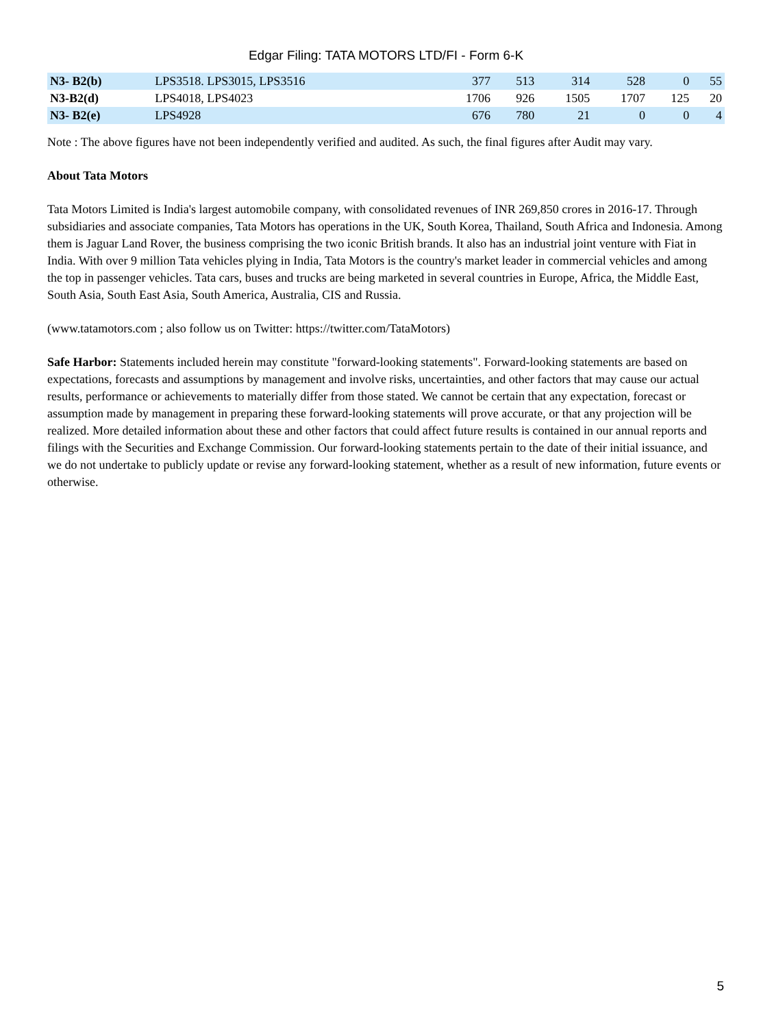Edgar Filing: TATA MOTORS LTD/FI - Form 6-K
| N3- B2(b) | LPS3518. LPS3015, LPS3516 | 377 | 513 | 314 | 528 | 0 | 55 |
| N3-B2(d) | LPS4018, LPS4023 | 1706 | 926 | 1505 | 1707 | 125 | 20 |
| N3- B2(e) | LPS4928 | 676 | 780 | 21 | 0 | 0 | 4 |
Note : The above figures have not been independently verified and audited. As such, the final figures after Audit may vary.
About Tata Motors
Tata Motors Limited is India's largest automobile company, with consolidated revenues of INR 269,850 crores in 2016-17. Through subsidiaries and associate companies, Tata Motors has operations in the UK, South Korea, Thailand, South Africa and Indonesia. Among them is Jaguar Land Rover, the business comprising the two iconic British brands. It also has an industrial joint venture with Fiat in India. With over 9 million Tata vehicles plying in India, Tata Motors is the country's market leader in commercial vehicles and among the top in passenger vehicles. Tata cars, buses and trucks are being marketed in several countries in Europe, Africa, the Middle East, South Asia, South East Asia, South America, Australia, CIS and Russia.
(www.tatamotors.com ; also follow us on Twitter: https://twitter.com/TataMotors)
Safe Harbor: Statements included herein may constitute "forward-looking statements". Forward-looking statements are based on expectations, forecasts and assumptions by management and involve risks, uncertainties, and other factors that may cause our actual results, performance or achievements to materially differ from those stated. We cannot be certain that any expectation, forecast or assumption made by management in preparing these forward-looking statements will prove accurate, or that any projection will be realized. More detailed information about these and other factors that could affect future results is contained in our annual reports and filings with the Securities and Exchange Commission. Our forward-looking statements pertain to the date of their initial issuance, and we do not undertake to publicly update or revise any forward-looking statement, whether as a result of new information, future events or otherwise.
5